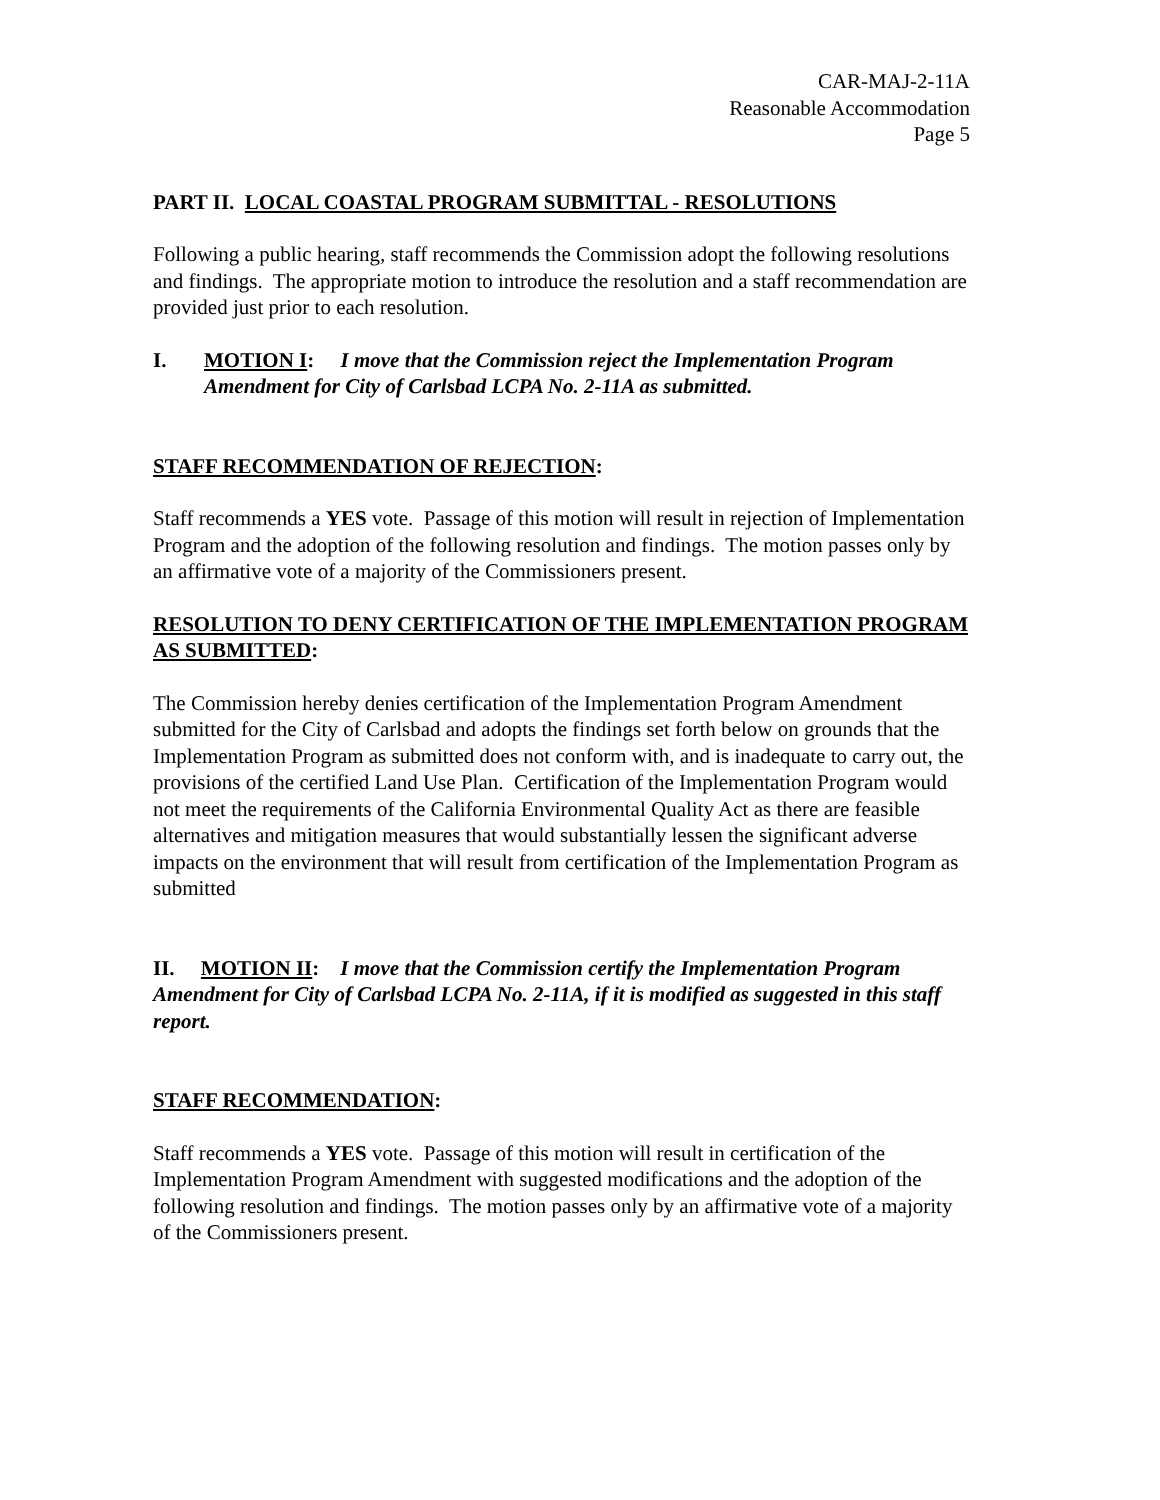CAR-MAJ-2-11A
Reasonable Accommodation
Page 5
PART II. LOCAL COASTAL PROGRAM SUBMITTAL - RESOLUTIONS
Following a public hearing, staff recommends the Commission adopt the following resolutions and findings. The appropriate motion to introduce the resolution and a staff recommendation are provided just prior to each resolution.
I. MOTION I: I move that the Commission reject the Implementation Program Amendment for City of Carlsbad LCPA No. 2-11A as submitted.
STAFF RECOMMENDATION OF REJECTION:
Staff recommends a YES vote. Passage of this motion will result in rejection of Implementation Program and the adoption of the following resolution and findings. The motion passes only by an affirmative vote of a majority of the Commissioners present.
RESOLUTION TO DENY CERTIFICATION OF THE IMPLEMENTATION PROGRAM AS SUBMITTED:
The Commission hereby denies certification of the Implementation Program Amendment submitted for the City of Carlsbad and adopts the findings set forth below on grounds that the Implementation Program as submitted does not conform with, and is inadequate to carry out, the provisions of the certified Land Use Plan. Certification of the Implementation Program would not meet the requirements of the California Environmental Quality Act as there are feasible alternatives and mitigation measures that would substantially lessen the significant adverse impacts on the environment that will result from certification of the Implementation Program as submitted
II. MOTION II: I move that the Commission certify the Implementation Program Amendment for City of Carlsbad LCPA No. 2-11A, if it is modified as suggested in this staff report.
STAFF RECOMMENDATION:
Staff recommends a YES vote. Passage of this motion will result in certification of the Implementation Program Amendment with suggested modifications and the adoption of the following resolution and findings. The motion passes only by an affirmative vote of a majority of the Commissioners present.